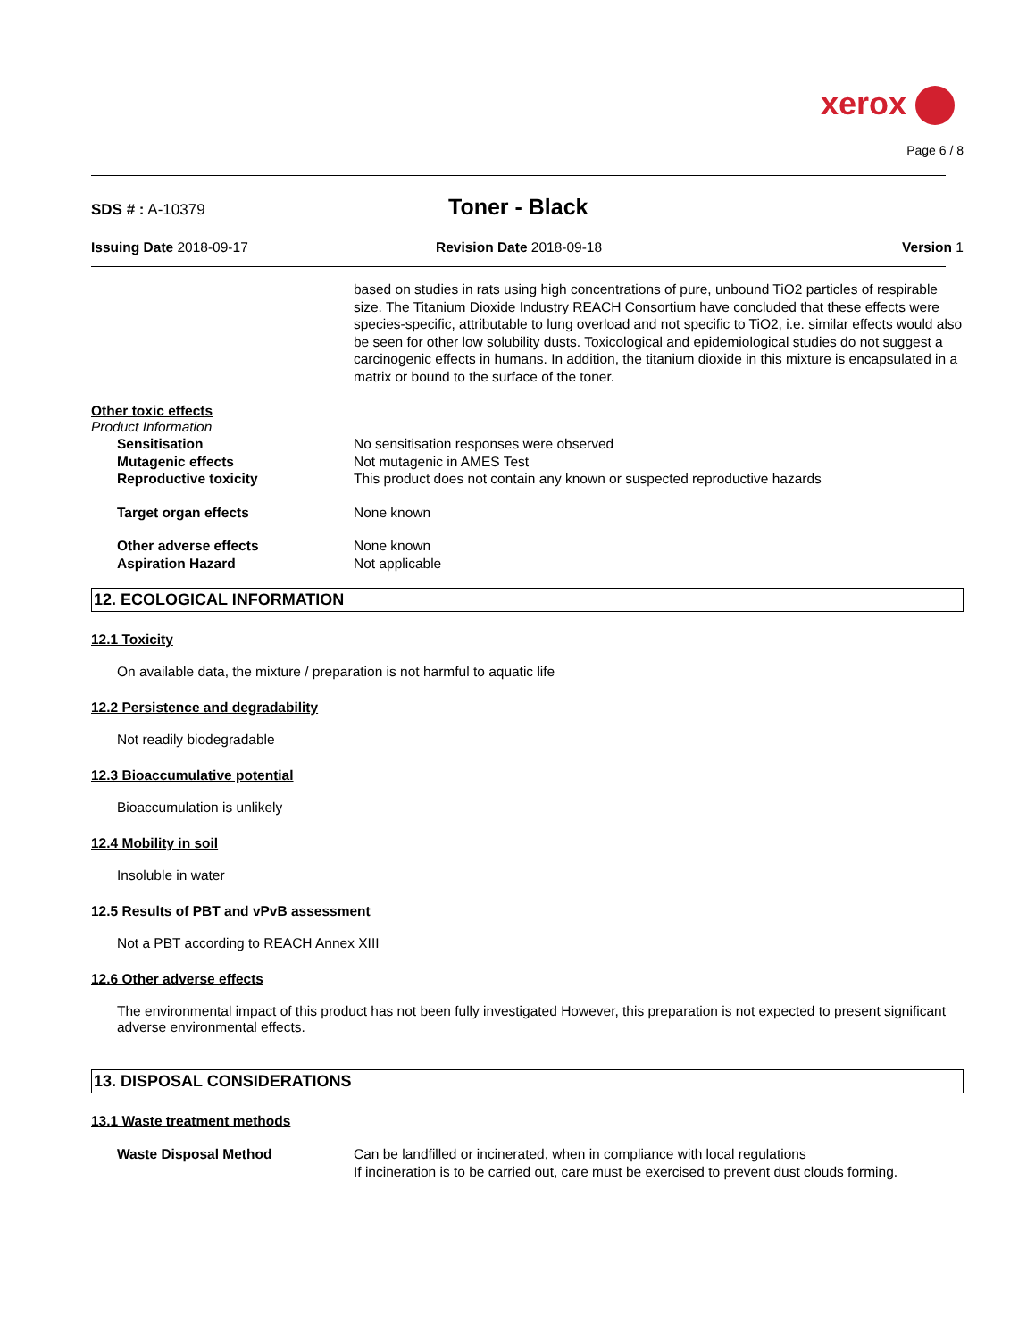xerox
Page 6 / 8
SDS # : A-10379
Toner - Black
Issuing Date 2018-09-17 Revision Date 2018-09-18 Version 1
based on studies in rats using high concentrations of pure, unbound TiO2 particles of respirable size. The Titanium Dioxide Industry REACH Consortium have concluded that these effects were species-specific, attributable to lung overload and not specific to TiO2, i.e. similar effects would also be seen for other low solubility dusts. Toxicological and epidemiological studies do not suggest a carcinogenic effects in humans. In addition, the titanium dioxide in this mixture is encapsulated in a matrix or bound to the surface of the toner.
Other toxic effects
Product Information
Sensitisation No sensitisation responses were observed
Mutagenic effects Not mutagenic in AMES Test
Reproductive toxicity This product does not contain any known or suspected reproductive hazards
Target organ effects None known
Other adverse effects None known
Aspiration Hazard Not applicable
12. ECOLOGICAL INFORMATION
12.1 Toxicity
On available data, the mixture / preparation is not harmful to aquatic life
12.2 Persistence and degradability
Not readily biodegradable
12.3 Bioaccumulative potential
Bioaccumulation is unlikely
12.4 Mobility in soil
Insoluble in water
12.5 Results of PBT and vPvB assessment
Not a PBT according to REACH Annex XIII
12.6 Other adverse effects
The environmental impact of this product has not been fully investigated However, this preparation is not expected to present significant adverse environmental effects.
13. DISPOSAL CONSIDERATIONS
13.1 Waste treatment methods
Waste Disposal Method Can be landfilled or incinerated, when in compliance with local regulations
If incineration is to be carried out, care must be exercised to prevent dust clouds forming.